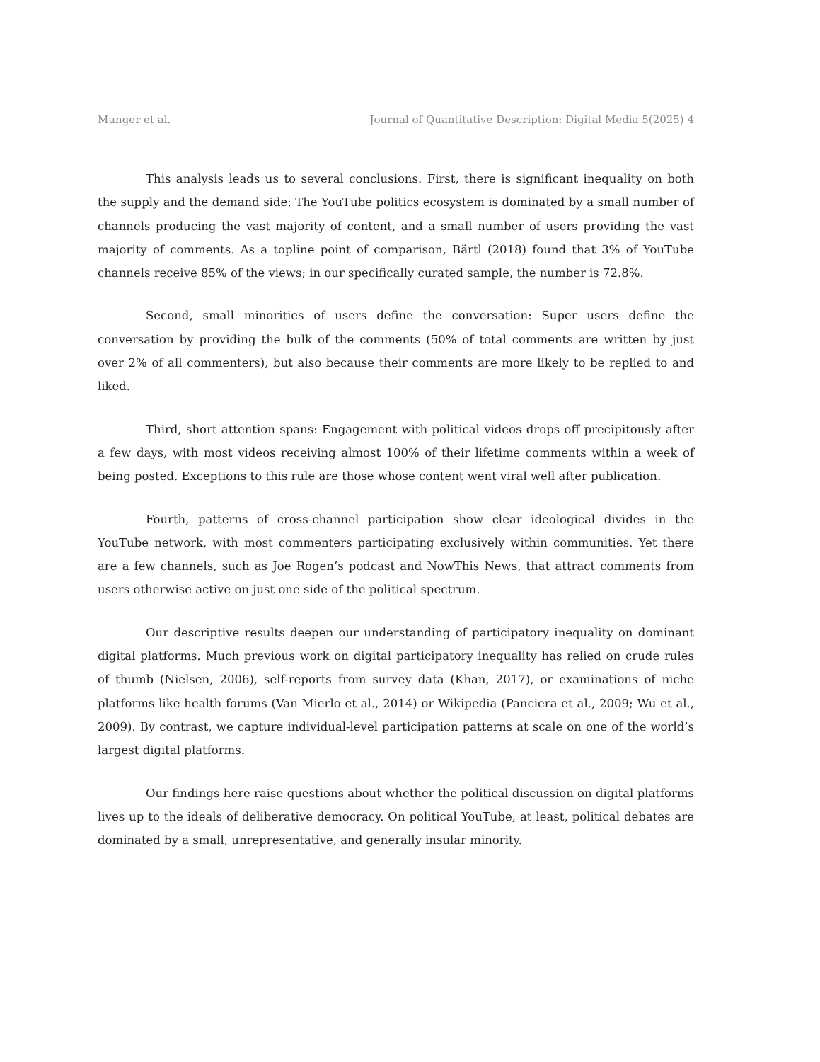Munger et al. Journal of Quantitative Description: Digital Media 5(2025) 4
This analysis leads us to several conclusions. First, there is significant inequality on both the supply and the demand side: The YouTube politics ecosystem is dominated by a small number of channels producing the vast majority of content, and a small number of users providing the vast majority of comments. As a topline point of comparison, Bärtl (2018) found that 3% of YouTube channels receive 85% of the views; in our specifically curated sample, the number is 72.8%.
Second, small minorities of users define the conversation: Super users define the conversation by providing the bulk of the comments (50% of total comments are written by just over 2% of all commenters), but also because their comments are more likely to be replied to and liked.
Third, short attention spans: Engagement with political videos drops off precipitously after a few days, with most videos receiving almost 100% of their lifetime comments within a week of being posted. Exceptions to this rule are those whose content went viral well after publication.
Fourth, patterns of cross-channel participation show clear ideological divides in the YouTube network, with most commenters participating exclusively within communities. Yet there are a few channels, such as Joe Rogen’s podcast and NowThis News, that attract comments from users otherwise active on just one side of the political spectrum.
Our descriptive results deepen our understanding of participatory inequality on dominant digital platforms. Much previous work on digital participatory inequality has relied on crude rules of thumb (Nielsen, 2006), self-reports from survey data (Khan, 2017), or examinations of niche platforms like health forums (Van Mierlo et al., 2014) or Wikipedia (Panciera et al., 2009; Wu et al., 2009). By contrast, we capture individual-level participation patterns at scale on one of the world’s largest digital platforms.
Our findings here raise questions about whether the political discussion on digital platforms lives up to the ideals of deliberative democracy. On political YouTube, at least, political debates are dominated by a small, unrepresentative, and generally insular minority.